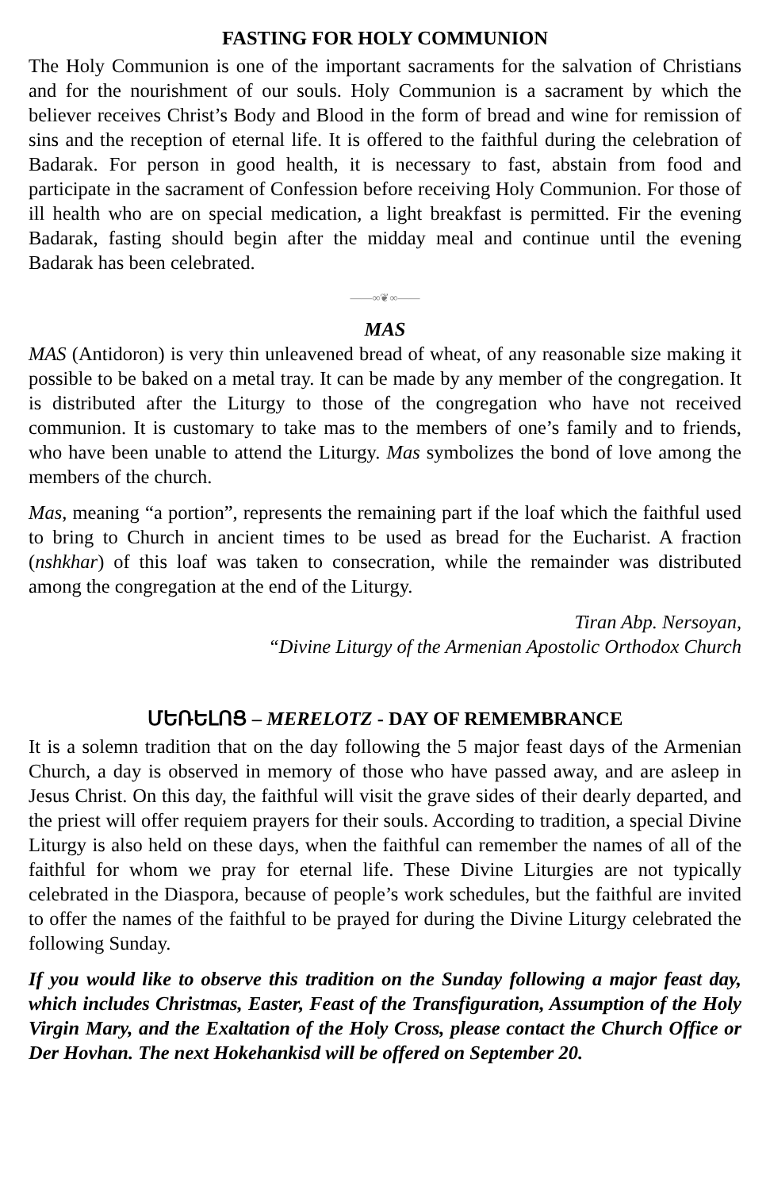FASTING FOR HOLY COMMUNION
The Holy Communion is one of the important sacraments for the salvation of Christians and for the nourishment of our souls. Holy Communion is a sacrament by which the believer receives Christ’s Body and Blood in the form of bread and wine for remission of sins and the reception of eternal life. It is offered to the faithful during the celebration of Badarak. For person in good health, it is necessary to fast, abstain from food and participate in the sacrament of Confession before receiving Holy Communion. For those of ill health who are on special medication, a light breakfast is permitted. Fir the evening Badarak, fasting should begin after the midday meal and continue until the evening Badarak has been celebrated.
——∞❦∞——
MAS
MAS (Antidoron) is very thin unleavened bread of wheat, of any reasonable size making it possible to be baked on a metal tray. It can be made by any member of the congregation. It is distributed after the Liturgy to those of the congregation who have not received communion. It is customary to take mas to the members of one’s family and to friends, who have been unable to attend the Liturgy. Mas symbolizes the bond of love among the members of the church.
Mas, meaning “a portion”, represents the remaining part if the loaf which the faithful used to bring to Church in ancient times to be used as bread for the Eucharist. A fraction (nshkhar) of this loaf was taken to consecration, while the remainder was distributed among the congregation at the end of the Liturgy.
Tiran Abp. Nersoyan,
“Divine Liturgy of the Armenian Apostolic Orthodox Church
ՄԵՌԵԼՈՑ – MERELOTZ - DAY OF REMEMBRANCE
It is a solemn tradition that on the day following the 5 major feast days of the Armenian Church, a day is observed in memory of those who have passed away, and are asleep in Jesus Christ. On this day, the faithful will visit the grave sides of their dearly departed, and the priest will offer requiem prayers for their souls. According to tradition, a special Divine Liturgy is also held on these days, when the faithful can remember the names of all of the faithful for whom we pray for eternal life. These Divine Liturgies are not typically celebrated in the Diaspora, because of people’s work schedules, but the faithful are invited to offer the names of the faithful to be prayed for during the Divine Liturgy celebrated the following Sunday.
If you would like to observe this tradition on the Sunday following a major feast day, which includes Christmas, Easter, Feast of the Transfiguration, Assumption of the Holy Virgin Mary, and the Exaltation of the Holy Cross, please contact the Church Office or Der Hovhan. The next Hokehankisd will be offered on September 20.